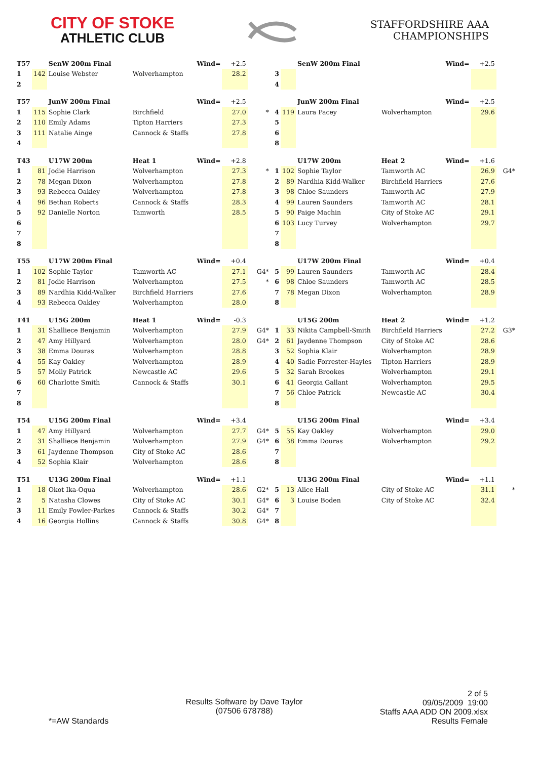CITY OF STOKE
ATHLETIC CLUB
STAFFORDSHIRE AAA
CHAMPIONSHIPS
| T57 | | SenW 200m Final | | Wind= | +2.5 | | | | SenW 200m Final | | Wind= | +2.5 | |
| 1 | 142 | Louise Webster | Wolverhampton | | 28.2 | | 3 | | | | | | |
| 2 | | | | | | | 4 | | | | | | |
| T57 | | JunW 200m Final | | Wind= | +2.5 | | | | JunW 200m Final | | Wind= | +2.5 | |
| 1 | 115 | Sophie Clark | Birchfield | | 27.0 | * | 4 | 119 | Laura Pacey | Wolverhampton | | 29.6 | |
| 2 | 110 | Emily Adams | Tipton Harriers | | 27.3 | | 5 | | | | | | |
| 3 | 111 | Natalie Ainge | Cannock & Staffs | | 27.8 | | 6 | | | | | | |
| 4 | | | | | | | 8 | | | | | | |
| T43 | | U17W 200m | Heat 1 | Wind= | +2.8 | | | | U17W 200m | Heat 2 | Wind= | +1.6 | |
| 1 | 81 | Jodie Harrison | Wolverhampton | | 27.3 | * | 1 | 102 | Sophie Taylor | Tamworth AC | | 26.9 | G4* |
| 2 | 78 | Megan Dixon | Wolverhampton | | 27.8 | | 2 | 89 | Nardhia Kidd-Walker | Birchfield Harriers | | 27.6 | |
| 3 | 93 | Rebecca Oakley | Wolverhampton | | 27.8 | | 3 | 98 | Chloe Saunders | Tamworth AC | | 27.9 | |
| 4 | 96 | Bethan Roberts | Cannock & Staffs | | 28.3 | | 4 | 99 | Lauren Saunders | Tamworth AC | | 28.1 | |
| 5 | 92 | Danielle Norton | Tamworth | | 28.5 | | 5 | 90 | Paige Machin | City of Stoke AC | | 29.1 | |
| 6 | | | | | | | 6 | 103 | Lucy Turvey | Wolverhampton | | 29.7 | |
| 7 | | | | | | | 7 | | | | | | |
| 8 | | | | | | | 8 | | | | | | |
| T55 | | U17W 200m Final | | Wind= | +0.4 | | | | U17W 200m Final | | Wind= | +0.4 | |
| 1 | 102 | Sophie Taylor | Tamworth AC | | 27.1 | G4* | 5 | 99 | Lauren Saunders | Tamworth AC | | 28.4 | |
| 2 | 81 | Jodie Harrison | Wolverhampton | | 27.5 | * | 6 | 98 | Chloe Saunders | Tamworth AC | | 28.5 | |
| 3 | 89 | Nardhia Kidd-Walker | Birchfield Harriers | | 27.6 | | 7 | 78 | Megan Dixon | Wolverhampton | | 28.9 | |
| 4 | 93 | Rebecca Oakley | Wolverhampton | | 28.0 | | 8 | | | | | | |
| T41 | | U15G 200m | Heat 1 | Wind= | -0.3 | | | | U15G 200m | Heat 2 | Wind= | +1.2 | |
| 1 | 31 | Shalliece Benjamin | Wolverhampton | | 27.9 | G4* | 1 | 33 | Nikita Campbell-Smith | Birchfield Harriers | | 27.2 | G3* |
| 2 | 47 | Amy Hillyard | Wolverhampton | | 28.0 | G4* | 2 | 61 | Jaydenne Thompson | City of Stoke AC | | 28.6 | |
| 3 | 38 | Emma Douras | Wolverhampton | | 28.8 | | 3 | 52 | Sophia Klair | Wolverhampton | | 28.9 | |
| 4 | 55 | Kay Oakley | Wolverhampton | | 28.9 | | 4 | 40 | Sadie Forrester-Hayles | Tipton Harriers | | 28.9 | |
| 5 | 57 | Molly Patrick | Newcastle AC | | 29.6 | | 5 | 32 | Sarah Brookes | Wolverhampton | | 29.1 | |
| 6 | 60 | Charlotte Smith | Cannock & Staffs | | 30.1 | | 6 | 41 | Georgia Gallant | Wolverhampton | | 29.5 | |
| 7 | | | | | | | 7 | 56 | Chloe Patrick | Newcastle AC | | 30.4 | |
| 8 | | | | | | | 8 | | | | | | |
| T54 | | U15G 200m Final | | Wind= | +3.4 | | | | U15G 200m Final | | Wind= | +3.4 | |
| 1 | 47 | Amy Hillyard | Wolverhampton | | 27.7 | G4* | 5 | 55 | Kay Oakley | Wolverhampton | | 29.0 | |
| 2 | 31 | Shalliece Benjamin | Wolverhampton | | 27.9 | G4* | 6 | 38 | Emma Douras | Wolverhampton | | 29.2 | |
| 3 | 61 | Jaydenne Thompson | City of Stoke AC | | 28.6 | | 7 | | | | | | |
| 4 | 52 | Sophia Klair | Wolverhampton | | 28.6 | | 8 | | | | | | |
| T51 | | U13G 200m Final | | Wind= | +1.1 | | | | U13G 200m Final | | Wind= | +1.1 | |
| 1 | 18 | Okot Ika-Oqua | Wolverhampton | | 28.6 | G2* | 5 | 13 | Alice Hall | City of Stoke AC | | 31.1 | * |
| 2 | 5 | Natasha Clowes | City of Stoke AC | | 30.1 | G4* | 6 | 3 | Louise Boden | City of Stoke AC | | 32.4 | |
| 3 | 11 | Emily Fowler-Parkes | Cannock & Staffs | | 30.2 | G4* | 7 | | | | | | |
| 4 | 16 | Georgia Hollins | Cannock & Staffs | | 30.8 | G4* | 8 | | | | | | |
*=AW Standards
Results Software by Dave Taylor
(07506 678788)
2 of 5
09/05/2009 19:00
Staffs AAA ADD ON 2009.xlsx
Results Female